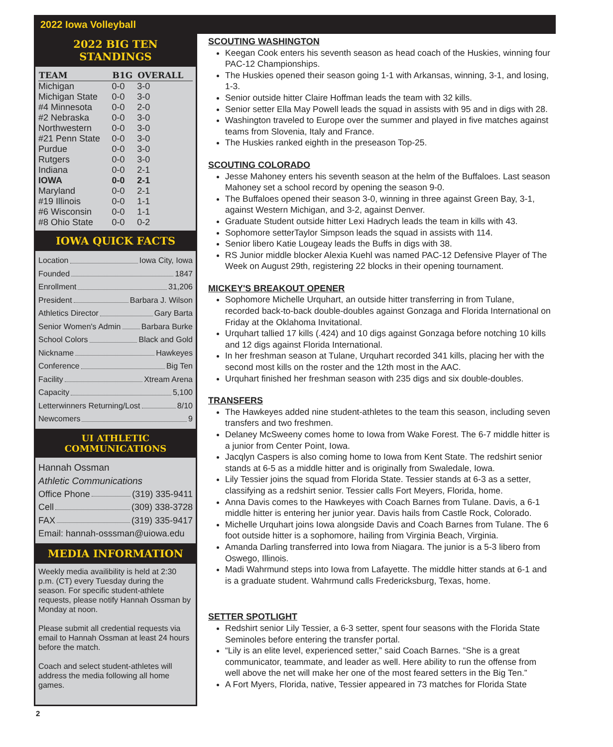2022 Iowa Volleyball
2022 BIG TEN STANDINGS
| TEAM | B1G | OVERALL |
| --- | --- | --- |
| Michigan | 0-0 | 3-0 |
| Michigan State | 0-0 | 3-0 |
| #4 Minnesota | 0-0 | 2-0 |
| #2 Nebraska | 0-0 | 3-0 |
| Northwestern | 0-0 | 3-0 |
| #21 Penn State | 0-0 | 3-0 |
| Purdue | 0-0 | 3-0 |
| Rutgers | 0-0 | 3-0 |
| Indiana | 0-0 | 2-1 |
| IOWA | 0-0 | 2-1 |
| Maryland | 0-0 | 2-1 |
| #19 Illinois | 0-0 | 1-1 |
| #6 Wisconsin | 0-0 | 1-1 |
| #8 Ohio State | 0-0 | 0-2 |
IOWA QUICK FACTS
Location Iowa City, Iowa
Founded 1847
Enrollment 31,206
President Barbara J. Wilson
Athletics Director Gary Barta
Senior Women's Admin Barbara Burke
School Colors Black and Gold
Nickname Hawkeyes
Conference Big Ten
Facility Xtream Arena
Capacity 5,100
Letterwinners Returning/Lost 8/10
Newcomers 9
UI ATHLETIC COMMUNICATIONS
Hannah Ossman
Athletic Communications
Office Phone (319) 335-9411
Cell (309) 338-3728
FAX (319) 335-9417
Email: hannah-osssman@uiowa.edu
MEDIA INFORMATION
Weekly media availibility is held at 2:30 p.m. (CT) every Tuesday during the season. For specific student-athlete requests, please notify Hannah Ossman by Monday at noon.
Please submit all credential requests via email to Hannah Ossman at least 24 hours before the match.
Coach and select student-athletes will address the media following all home games.
SCOUTING WASHINGTON
Keegan Cook enters his seventh season as head coach of the Huskies, winning four PAC-12 Championships.
The Huskies opened their season going 1-1 with Arkansas, winning, 3-1, and losing, 1-3.
Senior outside hitter Claire Hoffman leads the team with 32 kills.
Senior setter Ella May Powell leads the squad in assists with 95 and in digs with 28.
Washington traveled to Europe over the summer and played in five matches against teams from Slovenia, Italy and France.
The Huskies ranked eighth in the preseason Top-25.
SCOUTING COLORADO
Jesse Mahoney enters his seventh season at the helm of the Buffaloes. Last season Mahoney set a school record by opening the season 9-0.
The Buffaloes opened their season 3-0, winning in three against Green Bay, 3-1, against Western Michigan, and 3-2, against Denver.
Graduate Student outside hitter Lexi Hadrych leads the team in kills with 43.
Sophomore setterTaylor Simpson leads the squad in assists with 114.
Senior libero Katie Lougeay leads the Buffs in digs with 38.
RS Junior middle blocker Alexia Kuehl was named PAC-12 Defensive Player of The Week on August 29th, registering 22 blocks in their opening tournament.
MICKEY'S BREAKOUT OPENER
Sophomore Michelle Urquhart, an outside hitter transferring in from Tulane, recorded back-to-back double-doubles against Gonzaga and Florida International on Friday at the Oklahoma Invitational.
Urquhart tallied 17 kills (.424) and 10 digs against Gonzaga before notching 10 kills and 12 digs against Florida International.
In her freshman season at Tulane, Urquhart recorded 341 kills, placing her with the second most kills on the roster and the 12th most in the AAC.
Urquhart finished her freshman season with 235 digs and six double-doubles.
TRANSFERS
The Hawkeyes added nine student-athletes to the team this season, including seven transfers and two freshmen.
Delaney McSweeny comes home to Iowa from Wake Forest. The 6-7 middle hitter is a junior from Center Point, Iowa.
Jacqlyn Caspers is also coming home to Iowa from Kent State. The redshirt senior stands at 6-5 as a middle hitter and is originally from Swaledale, Iowa.
Lily Tessier joins the squad from Florida State. Tessier stands at 6-3 as a setter, classifying as a redshirt senior. Tessier calls Fort Meyers, Florida, home.
Anna Davis comes to the Hawkeyes with Coach Barnes from Tulane. Davis, a 6-1 middle hitter is entering her junior year. Davis hails from Castle Rock, Colorado.
Michelle Urquhart joins Iowa alongside Davis and Coach Barnes from Tulane. The 6 foot outside hitter is a sophomore, hailing from Virginia Beach, Virginia.
Amanda Darling transferred into Iowa from Niagara. The junior is a 5-3 libero from Oswego, Illinois.
Madi Wahrmund steps into Iowa from Lafayette. The middle hitter stands at 6-1 and is a graduate student. Wahrmund calls Fredericksburg, Texas, home.
SETTER SPOTLIGHT
Redshirt senior Lily Tessier, a 6-3 setter, spent four seasons with the Florida State Seminoles before entering the transfer portal.
“Lily is an elite level, experienced setter,” said Coach Barnes. “She is a great communicator, teammate, and leader as well. Here ability to run the offense from well above the net will make her one of the most feared setters in the Big Ten.”
A Fort Myers, Florida, native, Tessier appeared in 73 matches for Florida State
2